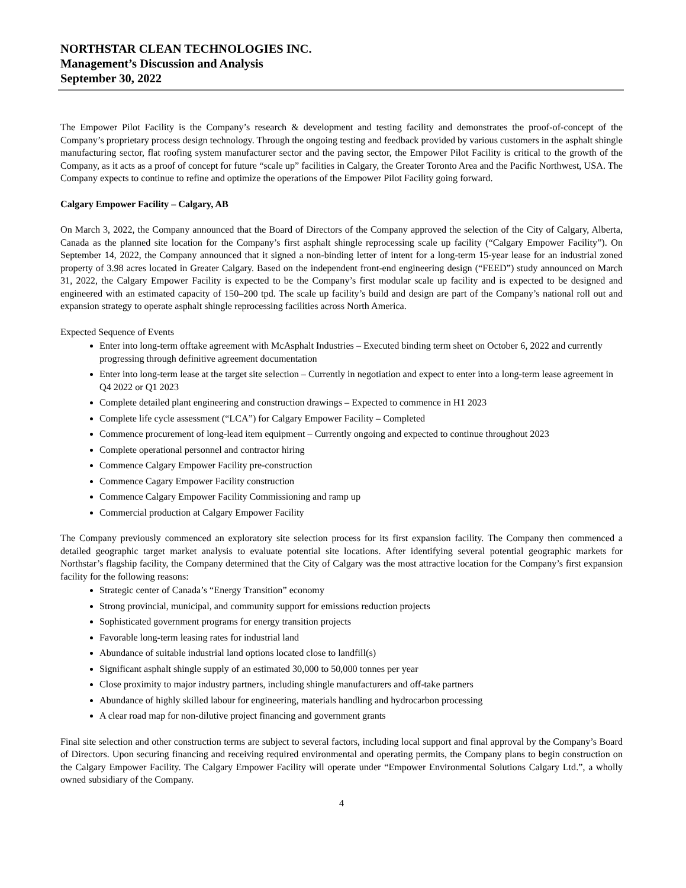NORTHSTAR CLEAN TECHNOLOGIES INC.
Management’s Discussion and Analysis
September 30, 2022
The Empower Pilot Facility is the Company’s research & development and testing facility and demonstrates the proof-of-concept of the Company’s proprietary process design technology. Through the ongoing testing and feedback provided by various customers in the asphalt shingle manufacturing sector, flat roofing system manufacturer sector and the paving sector, the Empower Pilot Facility is critical to the growth of the Company, as it acts as a proof of concept for future “scale up” facilities in Calgary, the Greater Toronto Area and the Pacific Northwest, USA. The Company expects to continue to refine and optimize the operations of the Empower Pilot Facility going forward.
Calgary Empower Facility – Calgary, AB
On March 3, 2022, the Company announced that the Board of Directors of the Company approved the selection of the City of Calgary, Alberta, Canada as the planned site location for the Company’s first asphalt shingle reprocessing scale up facility (“Calgary Empower Facility”). On September 14, 2022, the Company announced that it signed a non-binding letter of intent for a long-term 15-year lease for an industrial zoned property of 3.98 acres located in Greater Calgary. Based on the independent front-end engineering design (“FEED”) study announced on March 31, 2022, the Calgary Empower Facility is expected to be the Company’s first modular scale up facility and is expected to be designed and engineered with an estimated capacity of 150–200 tpd. The scale up facility’s build and design are part of the Company’s national roll out and expansion strategy to operate asphalt shingle reprocessing facilities across North America.
Expected Sequence of Events
Enter into long-term offtake agreement with McAsphalt Industries – Executed binding term sheet on October 6, 2022 and currently progressing through definitive agreement documentation
Enter into long-term lease at the target site selection – Currently in negotiation and expect to enter into a long-term lease agreement in Q4 2022 or Q1 2023
Complete detailed plant engineering and construction drawings – Expected to commence in H1 2023
Complete life cycle assessment (“LCA”) for Calgary Empower Facility – Completed
Commence procurement of long-lead item equipment – Currently ongoing and expected to continue throughout 2023
Complete operational personnel and contractor hiring
Commence Calgary Empower Facility pre-construction
Commence Cagary Empower Facility construction
Commence Calgary Empower Facility Commissioning and ramp up
Commercial production at Calgary Empower Facility
The Company previously commenced an exploratory site selection process for its first expansion facility. The Company then commenced a detailed geographic target market analysis to evaluate potential site locations. After identifying several potential geographic markets for Northstar’s flagship facility, the Company determined that the City of Calgary was the most attractive location for the Company’s first expansion facility for the following reasons:
Strategic center of Canada’s “Energy Transition” economy
Strong provincial, municipal, and community support for emissions reduction projects
Sophisticated government programs for energy transition projects
Favorable long-term leasing rates for industrial land
Abundance of suitable industrial land options located close to landfill(s)
Significant asphalt shingle supply of an estimated 30,000 to 50,000 tonnes per year
Close proximity to major industry partners, including shingle manufacturers and off-take partners
Abundance of highly skilled labour for engineering, materials handling and hydrocarbon processing
A clear road map for non-dilutive project financing and government grants
Final site selection and other construction terms are subject to several factors, including local support and final approval by the Company’s Board of Directors. Upon securing financing and receiving required environmental and operating permits, the Company plans to begin construction on the Calgary Empower Facility. The Calgary Empower Facility will operate under “Empower Environmental Solutions Calgary Ltd.”, a wholly owned subsidiary of the Company.
4